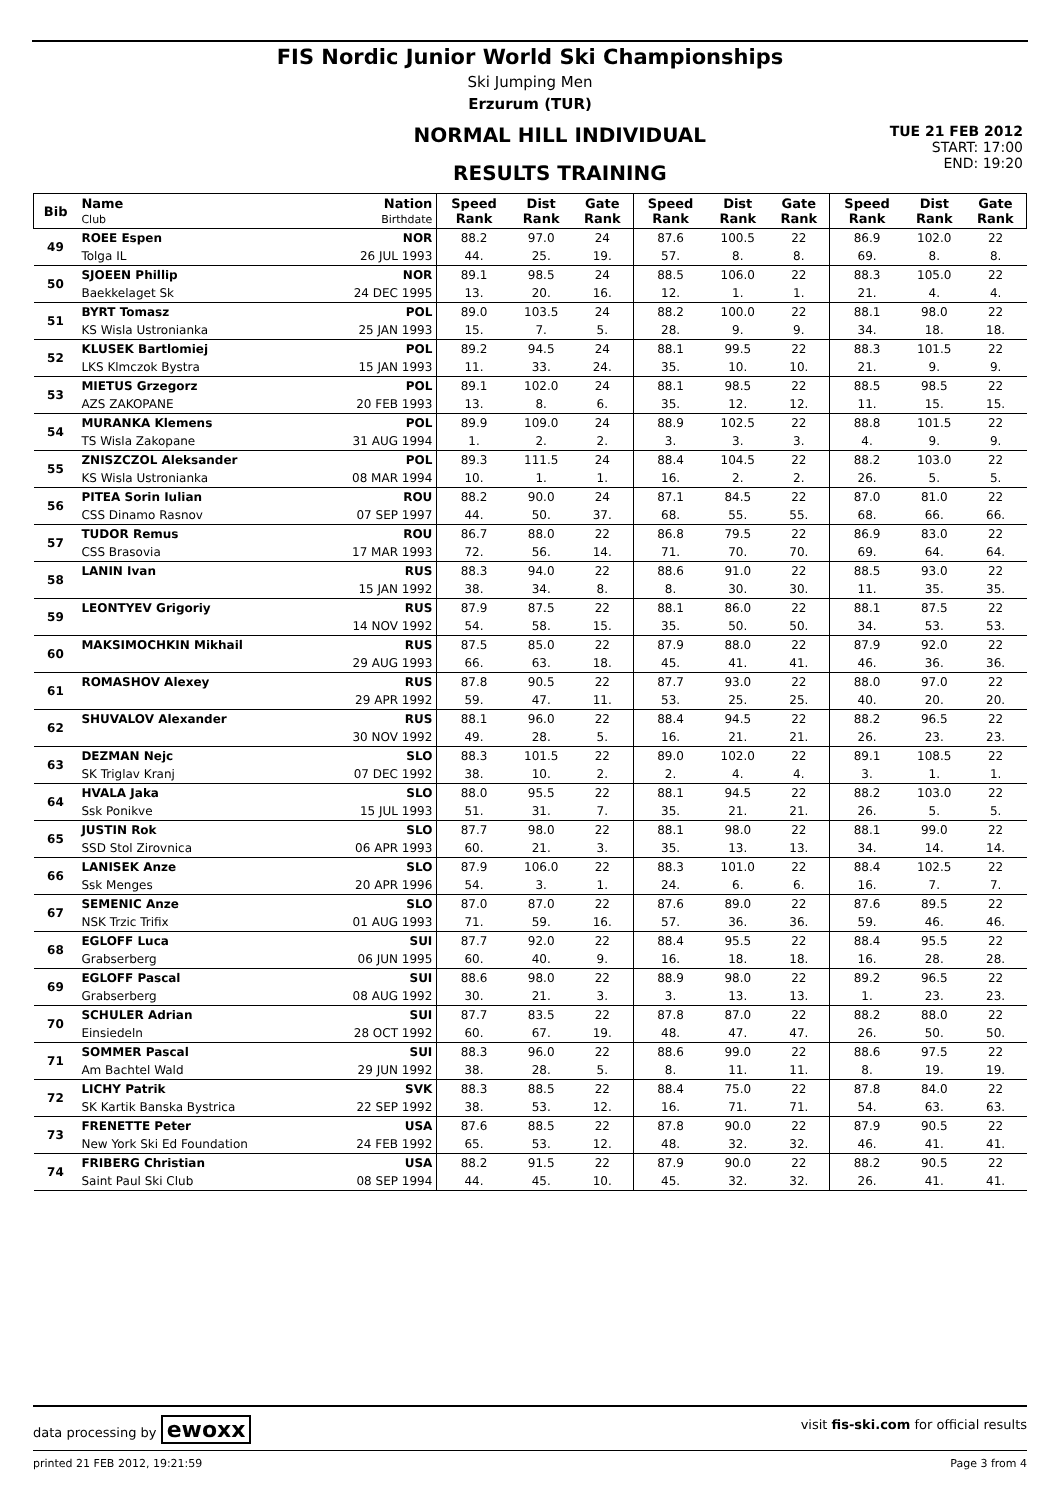FIS Nordic Junior World Ski Championships
Ski Jumping Men
Erzurum (TUR)
NORMAL HILL INDIVIDUAL
RESULTS TRAINING
TUE 21 FEB 2012
START: 17:00
END: 19:20
| Bib | Name Club | Nation Birthdate | Speed Rank | Dist Rank | Gate Rank | Speed Rank | Dist Rank | Gate Rank | Speed Rank | Dist Rank | Gate Rank |
| --- | --- | --- | --- | --- | --- | --- | --- | --- | --- | --- | --- |
| 49 | ROEE Espen | NOR | 88.2 | 97.0 | 24 | 87.6 | 100.5 | 22 | 86.9 | 102.0 | 22 |
| | Tolga IL | 26 JUL 1993 | 44. | 25. | 19. | 57. | 8. | 8. | 69. | 8. | 8. |
| 50 | SJOEEN Phillip | NOR | 89.1 | 98.5 | 24 | 88.5 | 106.0 | 22 | 88.3 | 105.0 | 22 |
| | Baekkelaget Sk | 24 DEC 1995 | 13. | 20. | 16. | 12. | 1. | 1. | 21. | 4. | 4. |
| 51 | BYRT Tomasz | POL | 89.0 | 103.5 | 24 | 88.2 | 100.0 | 22 | 88.1 | 98.0 | 22 |
| | KS Wisla Ustronianka | 25 JAN 1993 | 15. | 7. | 5. | 28. | 9. | 9. | 34. | 18. | 18. |
| 52 | KLUSEK Bartlomiej | POL | 89.2 | 94.5 | 24 | 88.1 | 99.5 | 22 | 88.3 | 101.5 | 22 |
| | LKS Klmczok Bystra | 15 JAN 1993 | 11. | 33. | 24. | 35. | 10. | 10. | 21. | 9. | 9. |
| 53 | MIETUS Grzegorz | POL | 89.1 | 102.0 | 24 | 88.1 | 98.5 | 22 | 88.5 | 98.5 | 22 |
| | AZS ZAKOPANE | 20 FEB 1993 | 13. | 8. | 6. | 35. | 12. | 12. | 11. | 15. | 15. |
| 54 | MURANKA Klemens | POL | 89.9 | 109.0 | 24 | 88.9 | 102.5 | 22 | 88.8 | 101.5 | 22 |
| | TS Wisla Zakopane | 31 AUG 1994 | 1. | 2. | 2. | 3. | 3. | 3. | 4. | 9. | 9. |
| 55 | ZNISZCZOL Aleksander | POL | 89.3 | 111.5 | 24 | 88.4 | 104.5 | 22 | 88.2 | 103.0 | 22 |
| | KS Wisla Ustronianka | 08 MAR 1994 | 10. | 1. | 1. | 16. | 2. | 2. | 26. | 5. | 5. |
| 56 | PITEA Sorin Iulian | ROU | 88.2 | 90.0 | 24 | 87.1 | 84.5 | 22 | 87.0 | 81.0 | 22 |
| | CSS Dinamo Rasnov | 07 SEP 1997 | 44. | 50. | 37. | 68. | 55. | 55. | 68. | 66. | 66. |
| 57 | TUDOR Remus | ROU | 86.7 | 88.0 | 22 | 86.8 | 79.5 | 22 | 86.9 | 83.0 | 22 |
| | CSS Brasovia | 17 MAR 1993 | 72. | 56. | 14. | 71. | 70. | 70. | 69. | 64. | 64. |
| 58 | LANIN Ivan | RUS | 88.3 | 94.0 | 22 | 88.6 | 91.0 | 22 | 88.5 | 93.0 | 22 |
| | | 15 JAN 1992 | 38. | 34. | 8. | 8. | 30. | 30. | 11. | 35. | 35. |
| 59 | LEONTYEV Grigoriy | RUS | 87.9 | 87.5 | 22 | 88.1 | 86.0 | 22 | 88.1 | 87.5 | 22 |
| | | 14 NOV 1992 | 54. | 58. | 15. | 35. | 50. | 50. | 34. | 53. | 53. |
| 60 | MAKSIMOCHKIN Mikhail | RUS | 87.5 | 85.0 | 22 | 87.9 | 88.0 | 22 | 87.9 | 92.0 | 22 |
| | | 29 AUG 1993 | 66. | 63. | 18. | 45. | 41. | 41. | 46. | 36. | 36. |
| 61 | ROMASHOV Alexey | RUS | 87.8 | 90.5 | 22 | 87.7 | 93.0 | 22 | 88.0 | 97.0 | 22 |
| | | 29 APR 1992 | 59. | 47. | 11. | 53. | 25. | 25. | 40. | 20. | 20. |
| 62 | SHUVALOV Alexander | RUS | 88.1 | 96.0 | 22 | 88.4 | 94.5 | 22 | 88.2 | 96.5 | 22 |
| | | 30 NOV 1992 | 49. | 28. | 5. | 16. | 21. | 21. | 26. | 23. | 23. |
| 63 | DEZMAN Nejc | SLO | 88.3 | 101.5 | 22 | 89.0 | 102.0 | 22 | 89.1 | 108.5 | 22 |
| | SK Triglav Kranj | 07 DEC 1992 | 38. | 10. | 2. | 2. | 4. | 4. | 3. | 1. | 1. |
| 64 | HVALA Jaka | SLO | 88.0 | 95.5 | 22 | 88.1 | 94.5 | 22 | 88.2 | 103.0 | 22 |
| | Ssk Ponikve | 15 JUL 1993 | 51. | 31. | 7. | 35. | 21. | 21. | 26. | 5. | 5. |
| 65 | JUSTIN Rok | SLO | 87.7 | 98.0 | 22 | 88.1 | 98.0 | 22 | 88.1 | 99.0 | 22 |
| | SSD Stol Zirovnica | 06 APR 1993 | 60. | 21. | 3. | 35. | 13. | 13. | 34. | 14. | 14. |
| 66 | LANISEK Anze | SLO | 87.9 | 106.0 | 22 | 88.3 | 101.0 | 22 | 88.4 | 102.5 | 22 |
| | Ssk Menges | 20 APR 1996 | 54. | 3. | 1. | 24. | 6. | 6. | 16. | 7. | 7. |
| 67 | SEMENIC Anze | SLO | 87.0 | 87.0 | 22 | 87.6 | 89.0 | 22 | 87.6 | 89.5 | 22 |
| | NSK Trzic Trifix | 01 AUG 1993 | 71. | 59. | 16. | 57. | 36. | 36. | 59. | 46. | 46. |
| 68 | EGLOFF Luca | SUI | 87.7 | 92.0 | 22 | 88.4 | 95.5 | 22 | 88.4 | 95.5 | 22 |
| | Grabserberg | 06 JUN 1995 | 60. | 40. | 9. | 16. | 18. | 18. | 16. | 28. | 28. |
| 69 | EGLOFF Pascal | SUI | 88.6 | 98.0 | 22 | 88.9 | 98.0 | 22 | 89.2 | 96.5 | 22 |
| | Grabserberg | 08 AUG 1992 | 30. | 21. | 3. | 3. | 13. | 13. | 1. | 23. | 23. |
| 70 | SCHULER Adrian | SUI | 87.7 | 83.5 | 22 | 87.8 | 87.0 | 22 | 88.2 | 88.0 | 22 |
| | Einsiedeln | 28 OCT 1992 | 60. | 67. | 19. | 48. | 47. | 47. | 26. | 50. | 50. |
| 71 | SOMMER Pascal | SUI | 88.3 | 96.0 | 22 | 88.6 | 99.0 | 22 | 88.6 | 97.5 | 22 |
| | Am Bachtel Wald | 29 JUN 1992 | 38. | 28. | 5. | 8. | 11. | 11. | 8. | 19. | 19. |
| 72 | LICHY Patrik | SVK | 88.3 | 88.5 | 22 | 88.4 | 75.0 | 22 | 87.8 | 84.0 | 22 |
| | SK Kartik Banska Bystrica | 22 SEP 1992 | 38. | 53. | 12. | 16. | 71. | 71. | 54. | 63. | 63. |
| 73 | FRENETTE Peter | USA | 87.6 | 88.5 | 22 | 87.8 | 90.0 | 22 | 87.9 | 90.5 | 22 |
| | New York Ski Ed Foundation | 24 FEB 1992 | 65. | 53. | 12. | 48. | 32. | 32. | 46. | 41. | 41. |
| 74 | FRIBERG Christian | USA | 88.2 | 91.5 | 22 | 87.9 | 90.0 | 22 | 88.2 | 90.5 | 22 |
| | Saint Paul Ski Club | 08 SEP 1994 | 44. | 45. | 10. | 45. | 32. | 32. | 26. | 41. | 41. |
data processing by ewoxx visit fis-ski.com for official results
printed 21 FEB 2012, 19:21:59 Page 3 from 4